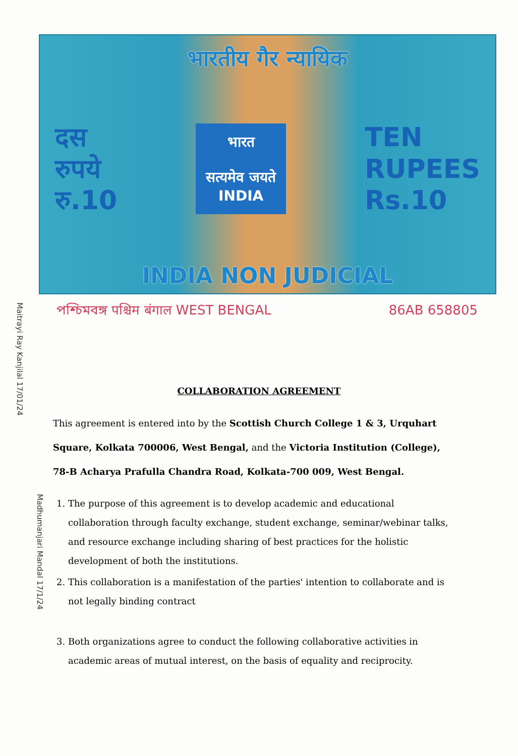भारतीय गैर न्यायिक
दस
रुपये
रु.10
भारत
सत्यमेव जयते
INDIA
TEN
RUPEES
Rs.10
INDIA NON JUDICIAL
পশ্চিমবঙ্গ पश्चिम बंगाल WEST BENGAL 86AB 658805
Maitrayi Ray Kanjilal 17/01/24
Madhumanjari Mandal 17/1/24
COLLABORATION AGREEMENT
This agreement is entered into by the Scottish Church College 1 & 3, Urquhart Square, Kolkata 700006, West Bengal, and the Victoria Institution (College), 78-B Acharya Prafulla Chandra Road, Kolkata-700 009, West Bengal.
1. The purpose of this agreement is to develop academic and educational collaboration through faculty exchange, student exchange, seminar/webinar talks, and resource exchange including sharing of best practices for the holistic development of both the institutions.
2. This collaboration is a manifestation of the parties' intention to collaborate and is not legally binding contract
3. Both organizations agree to conduct the following collaborative activities in academic areas of mutual interest, on the basis of equality and reciprocity.